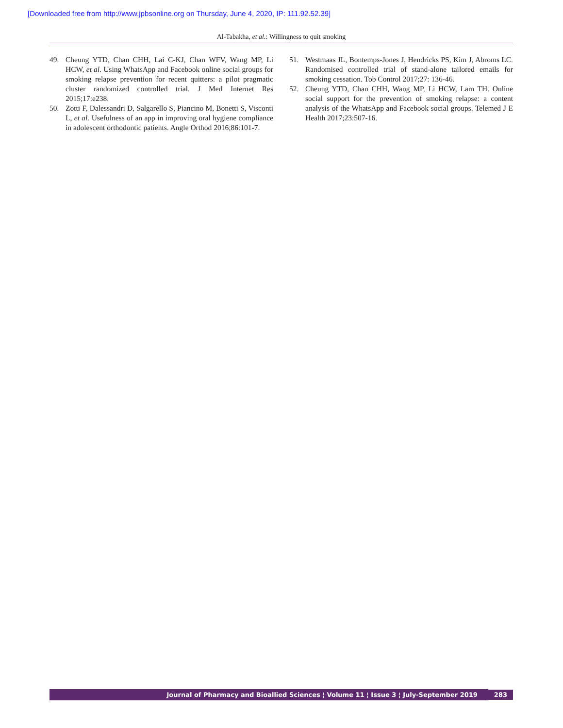[Downloaded free from http://www.jpbsonline.org on Thursday, June 4, 2020, IP: 111.92.52.39]
Al-Tabakha, et al.: Willingness to quit smoking
49. Cheung YTD, Chan CHH, Lai C-KJ, Chan WFV, Wang MP, Li HCW, et al. Using WhatsApp and Facebook online social groups for smoking relapse prevention for recent quitters: a pilot pragmatic cluster randomized controlled trial. J Med Internet Res 2015;17:e238.
50. Zotti F, Dalessandri D, Salgarello S, Piancino M, Bonetti S, Visconti L, et al. Usefulness of an app in improving oral hygiene compliance in adolescent orthodontic patients. Angle Orthod 2016;86:101-7.
51. Westmaas JL, Bontemps-Jones J, Hendricks PS, Kim J, Abroms LC. Randomised controlled trial of stand-alone tailored emails for smoking cessation. Tob Control 2017;27: 136-46.
52. Cheung YTD, Chan CHH, Wang MP, Li HCW, Lam TH. Online social support for the prevention of smoking relapse: a content analysis of the WhatsApp and Facebook social groups. Telemed J E Health 2017;23:507-16.
Journal of Pharmacy and Bioallied Sciences ¦ Volume 11 ¦ Issue 3 ¦ July-September 2019 283